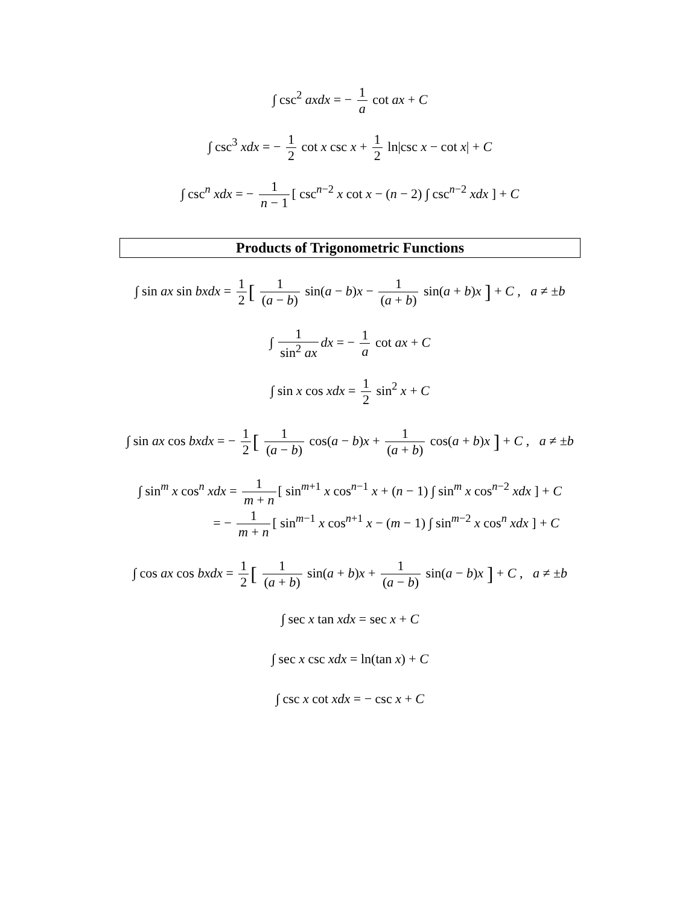∫ csc<sup>2</sup> axdx = − 1 a cot ax + C
∫ csc<sup>3</sup> xdx = − 1 2 cot x csc x + 1 2 ln|csc x − cot x| + C
∫ csc<sup>n</sup> xdx = − 1 n − 1 [ csc<sup>n−2</sup> x cot x − (n − 2) ∫ csc<sup>n−2</sup> xdx ] + C
Products of Trigonometric Functions
∫ sin ax sin bxdx = 1 2 [ 1 (a − b) sin(a − b)x − 1 (a + b) sin(a + b)x ] + C , a ≠ ±b
∫ 1 sin<sup>2</sup> ax dx = − 1 a cot ax + C
∫ sin x cos xdx = 1 2 sin<sup>2</sup> x + C
∫ sin ax cos bxdx = − 1 2 [ 1 (a − b) cos(a − b)x + 1 (a + b) cos(a + b)x ] + C , a ≠ ±b
∫ sin<sup>m</sup> x cos<sup>n</sup> xdx = 1 m + n [ sin<sup>m+1</sup> x cos<sup>n−1</sup> x + (n − 1) ∫ sin<sup>m</sup> x cos<sup>n−2</sup> xdx ] + C
= − 1 m + n [ sin<sup>m−1</sup> x cos<sup>n+1</sup> x − (m − 1) ∫ sin<sup>m−2</sup> x cos<sup>n</sup> xdx ] + C
∫ cos ax cos bxdx = 1 2 [ 1 (a + b) sin(a + b)x + 1 (a − b) sin(a − b)x ] + C , a ≠ ±b
∫ sec x tan xdx = sec x + C
∫ sec x csc xdx = ln(tan x) + C
∫ csc x cot xdx = − csc x + C